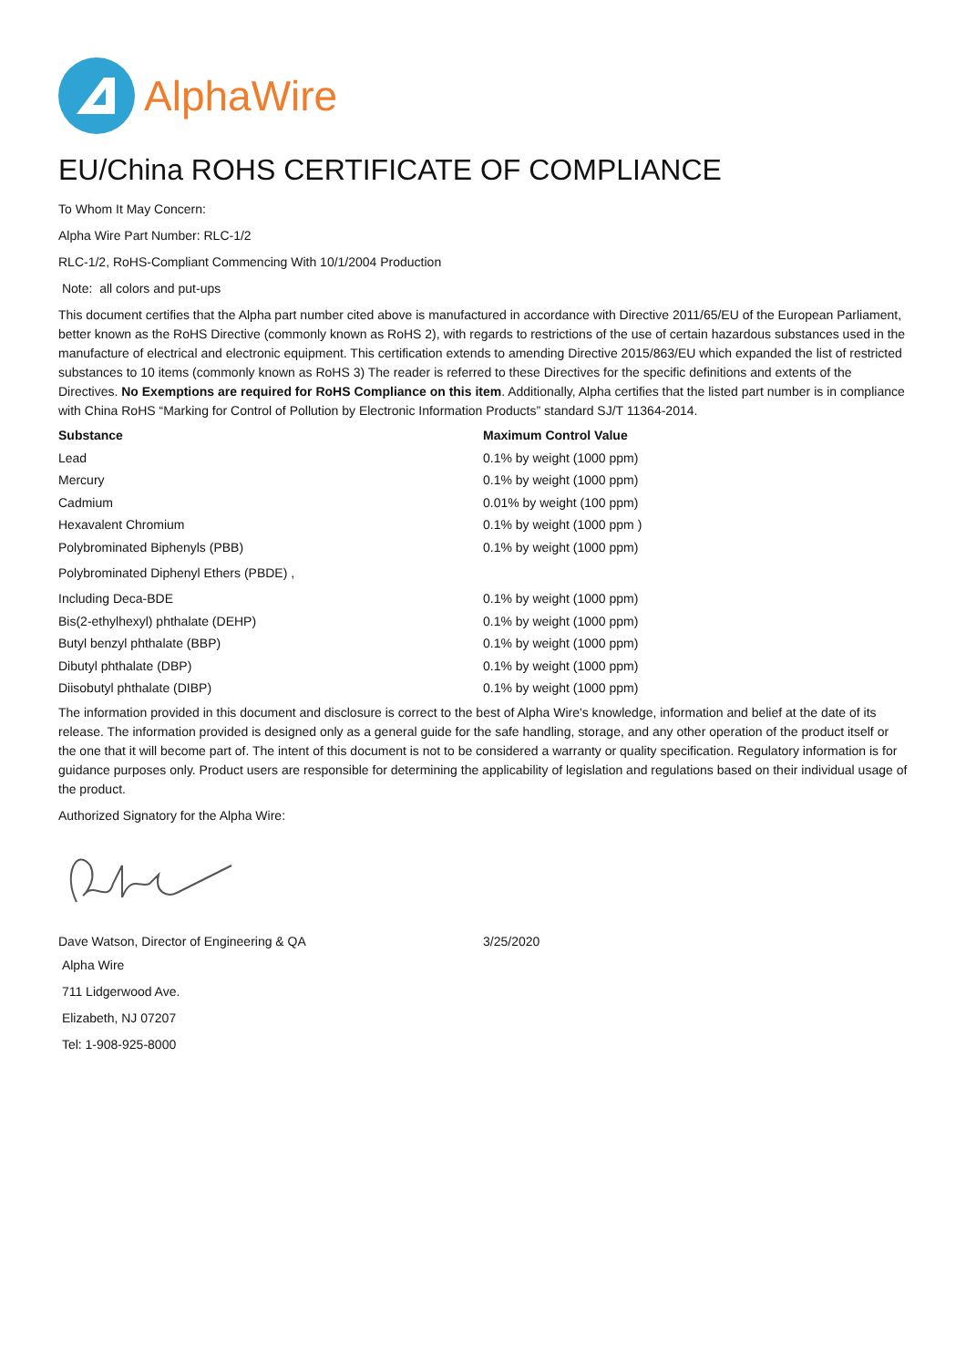AlphaWire
EU/China ROHS CERTIFICATE OF COMPLIANCE
To Whom It May Concern:
Alpha Wire Part Number: RLC-1/2
RLC-1/2, RoHS-Compliant Commencing With 10/1/2004 Production
Note: all colors and put-ups
This document certifies that the Alpha part number cited above is manufactured in accordance with Directive 2011/65/EU of the European Parliament, better known as the RoHS Directive (commonly known as RoHS 2), with regards to restrictions of the use of certain hazardous substances used in the manufacture of electrical and electronic equipment. This certification extends to amending Directive 2015/863/EU which expanded the list of restricted substances to 10 items (commonly known as RoHS 3) The reader is referred to these Directives for the specific definitions and extents of the Directives. No Exemptions are required for RoHS Compliance on this item. Additionally, Alpha certifies that the listed part number is in compliance with China RoHS “Marking for Control of Pollution by Electronic Information Products” standard SJ/T 11364-2014.
| Substance | Maximum Control Value |
| --- | --- |
| Lead | 0.1% by weight (1000 ppm) |
| Mercury | 0.1% by weight (1000 ppm) |
| Cadmium | 0.01% by weight (100 ppm) |
| Hexavalent Chromium | 0.1% by weight (1000 ppm ) |
| Polybrominated Biphenyls (PBB) | 0.1% by weight (1000 ppm) |
| Polybrominated Diphenyl Ethers (PBDE) , | |
| Including Deca-BDE | 0.1% by weight (1000 ppm) |
| Bis(2-ethylhexyl) phthalate (DEHP) | 0.1% by weight (1000 ppm) |
| Butyl benzyl phthalate (BBP) | 0.1% by weight (1000 ppm) |
| Dibutyl phthalate (DBP) | 0.1% by weight (1000 ppm) |
| Diisobutyl phthalate (DIBP) | 0.1% by weight (1000 ppm) |
The information provided in this document and disclosure is correct to the best of Alpha Wire's knowledge, information and belief at the date of its release. The information provided is designed only as a general guide for the safe handling, storage, and any other operation of the product itself or the one that it will become part of. The intent of this document is not to be considered a warranty or quality specification. Regulatory information is for guidance purposes only. Product users are responsible for determining the applicability of legislation and regulations based on their individual usage of the product.
Authorized Signatory for the Alpha Wire:
Dave Watson, Director of Engineering & QA 3/25/2020
Alpha Wire
711 Lidgerwood Ave.
Elizabeth, NJ 07207
Tel: 1-908-925-8000